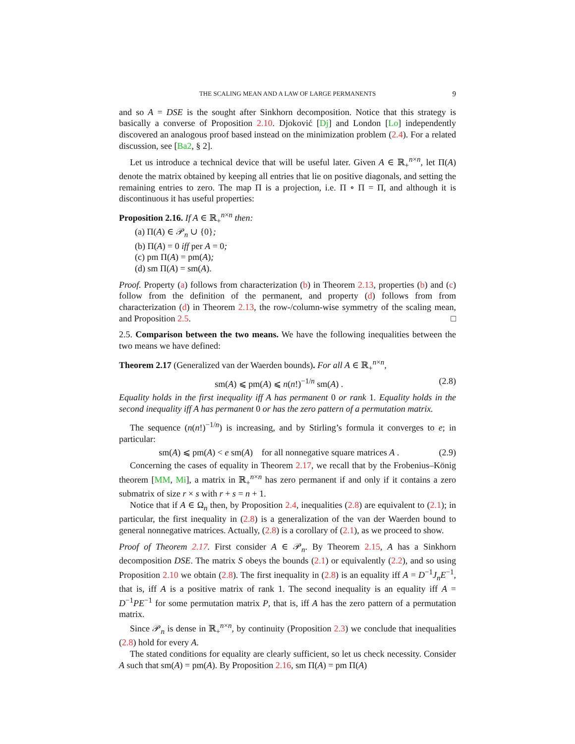THE SCALING MEAN AND A LAW OF LARGE PERMANENTS 9
and so A = DSE is the sought after Sinkhorn decomposition. Notice that this strategy is basically a converse of Proposition 2.10. Djoković [Dj] and London [Lo] independently discovered an analogous proof based instead on the minimization problem (2.4). For a related discussion, see [Ba2, § 2].
Let us introduce a technical device that will be useful later. Given A ∈ ℝ<sub>+</sub><sup>n×n</sup>, let Π(A) denote the matrix obtained by keeping all entries that lie on positive diagonals, and setting the remaining entries to zero. The map Π is a projection, i.e. Π ∘ Π = Π, and although it is discontinuous it has useful properties:
Proposition 2.16. If A ∈ ℝ<sub>+</sub><sup>n×n</sup> then:
(a) Π(A) ∈ 𝒫<sub>n</sub> ∪ {0};
(b) Π(A) = 0 iff per A = 0;
(c) pm Π(A) = pm(A);
(d) sm Π(A) = sm(A).
Proof. Property (a) follows from characterization (b) in Theorem 2.13, properties (b) and (c) follow from the definition of the permanent, and property (d) follows from from characterization (d) in Theorem 2.13, the row-/column-wise symmetry of the scaling mean, and Proposition 2.5. □
2.5. Comparison between the two means. We have the following inequalities between the two means we have defined:
Theorem 2.17 (Generalized van der Waerden bounds). For all A ∈ ℝ<sub>+</sub><sup>n×n</sup>,
sm(A) ⩽ pm(A) ⩽ n(n!)<sup>−1/n</sup> sm(A) . (2.8)
Equality holds in the first inequality iff A has permanent 0 or rank 1. Equality holds in the second inequality iff A has permanent 0 or has the zero pattern of a permutation matrix.
The sequence (n(n!)<sup>−1/n</sup>) is increasing, and by Stirling’s formula it converges to e; in particular:
sm(A) ⩽ pm(A) < e sm(A) for all nonnegative square matrices A . (2.9)
Concerning the cases of equality in Theorem 2.17, we recall that by the Frobenius–König theorem [MM, Mi], a matrix in ℝ<sub>+</sub><sup>n×n</sup> has zero permanent if and only if it contains a zero submatrix of size r × s with r + s = n + 1.
Notice that if A ∈ Ω<sub>n</sub> then, by Proposition 2.4, inequalities (2.8) are equivalent to (2.1); in particular, the first inequality in (2.8) is a generalization of the van der Waerden bound to general nonnegative matrices. Actually, (2.8) is a corollary of (2.1), as we proceed to show.
Proof of Theorem 2.17. First consider A ∈ 𝒫<sub>n</sub>. By Theorem 2.15, A has a Sinkhorn decomposition DSE. The matrix S obeys the bounds (2.1) or equivalently (2.2), and so using Proposition 2.10 we obtain (2.8). The first inequality in (2.8) is an equality iff A = D<sup>−1</sup>J<sub>n</sub>E<sup>−1</sup>, that is, iff A is a positive matrix of rank 1. The second inequality is an equality iff A = D<sup>−1</sup>PE<sup>−1</sup> for some permutation matrix P, that is, iff A has the zero pattern of a permutation matrix.
Since 𝒫<sub>n</sub> is dense in ℝ<sub>+</sub><sup>n×n</sup>, by continuity (Proposition 2.3) we conclude that inequalities (2.8) hold for every A.
The stated conditions for equality are clearly sufficient, so let us check necessity. Consider A such that sm(A) = pm(A). By Proposition 2.16, sm Π(A) = pm Π(A)